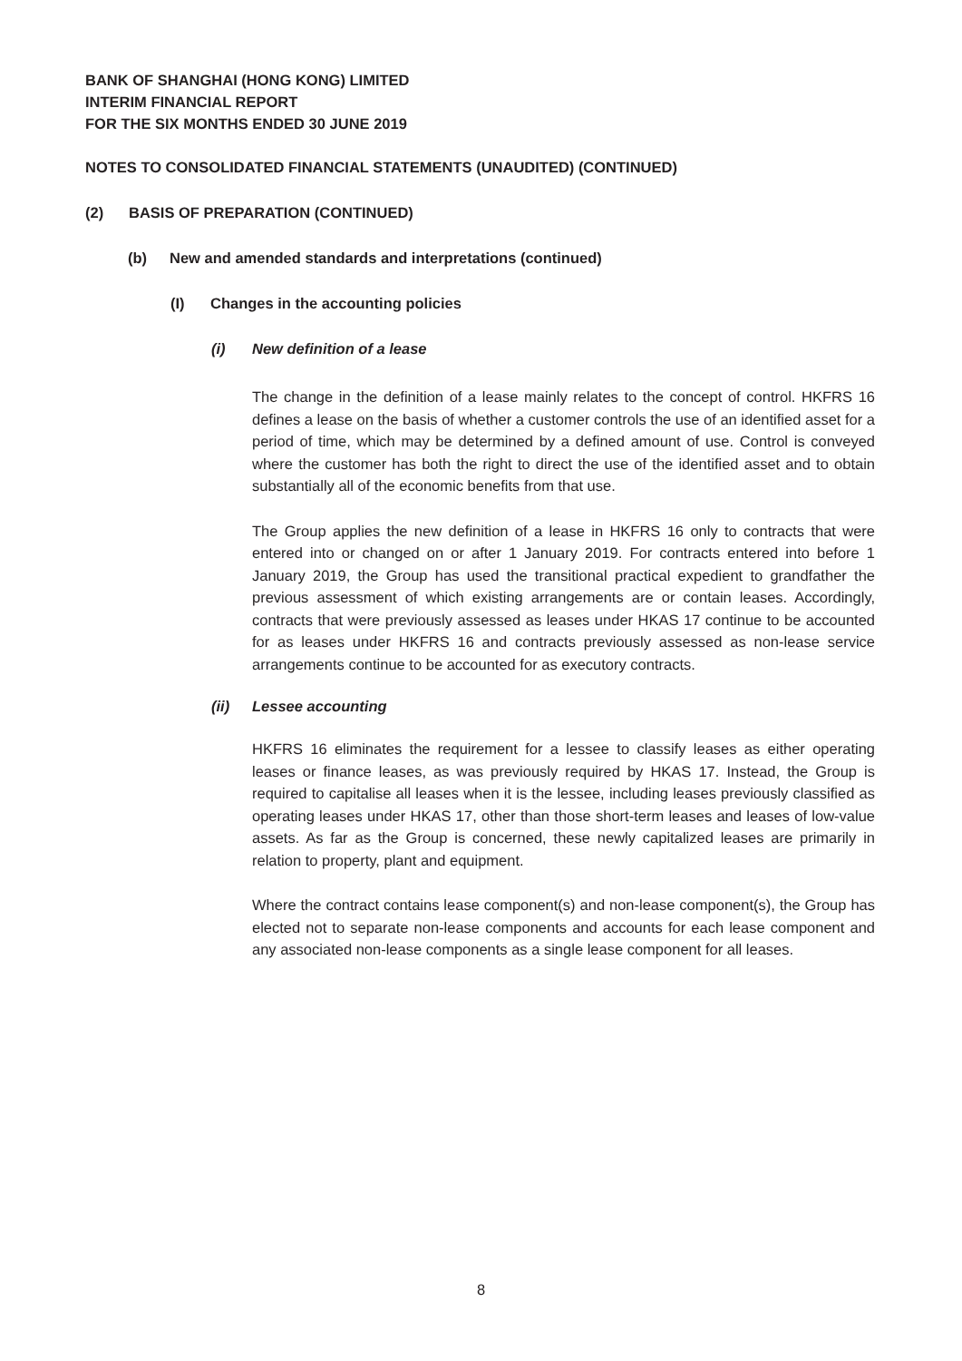BANK OF SHANGHAI (HONG KONG) LIMITED
INTERIM FINANCIAL REPORT
FOR THE SIX MONTHS ENDED 30 JUNE 2019
NOTES TO CONSOLIDATED FINANCIAL STATEMENTS (UNAUDITED) (CONTINUED)
(2) BASIS OF PREPARATION (CONTINUED)
(b) New and amended standards and interpretations (continued)
(I) Changes in the accounting policies
(i) New definition of a lease
The change in the definition of a lease mainly relates to the concept of control. HKFRS 16 defines a lease on the basis of whether a customer controls the use of an identified asset for a period of time, which may be determined by a defined amount of use. Control is conveyed where the customer has both the right to direct the use of the identified asset and to obtain substantially all of the economic benefits from that use.
The Group applies the new definition of a lease in HKFRS 16 only to contracts that were entered into or changed on or after 1 January 2019. For contracts entered into before 1 January 2019, the Group has used the transitional practical expedient to grandfather the previous assessment of which existing arrangements are or contain leases. Accordingly, contracts that were previously assessed as leases under HKAS 17 continue to be accounted for as leases under HKFRS 16 and contracts previously assessed as non-lease service arrangements continue to be accounted for as executory contracts.
(ii) Lessee accounting
HKFRS 16 eliminates the requirement for a lessee to classify leases as either operating leases or finance leases, as was previously required by HKAS 17. Instead, the Group is required to capitalise all leases when it is the lessee, including leases previously classified as operating leases under HKAS 17, other than those short-term leases and leases of low-value assets. As far as the Group is concerned, these newly capitalized leases are primarily in relation to property, plant and equipment.
Where the contract contains lease component(s) and non-lease component(s), the Group has elected not to separate non-lease components and accounts for each lease component and any associated non-lease components as a single lease component for all leases.
8